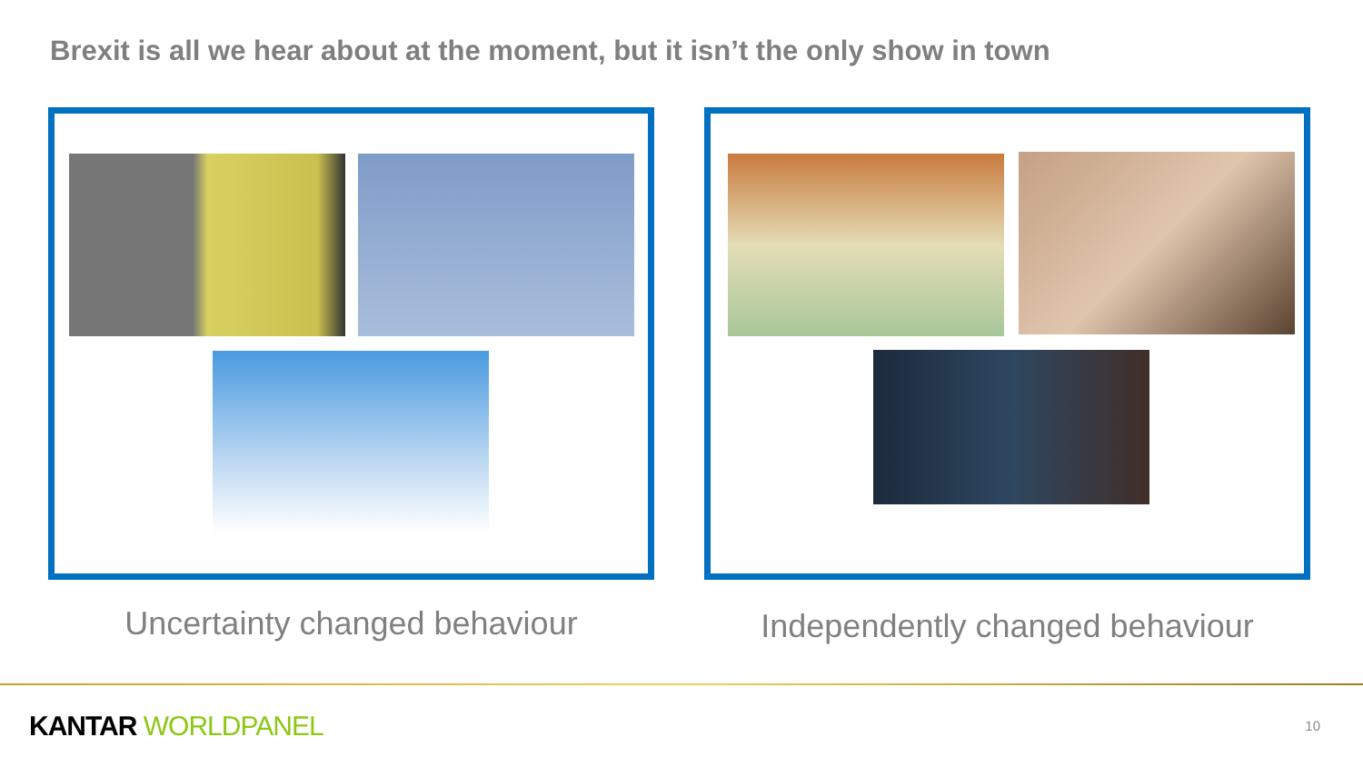Brexit is all we hear about at the moment, but it isn’t the only show in town
Uncertainty changed behaviour
Independently changed behaviour
KANTAR WORLDPANEL 10